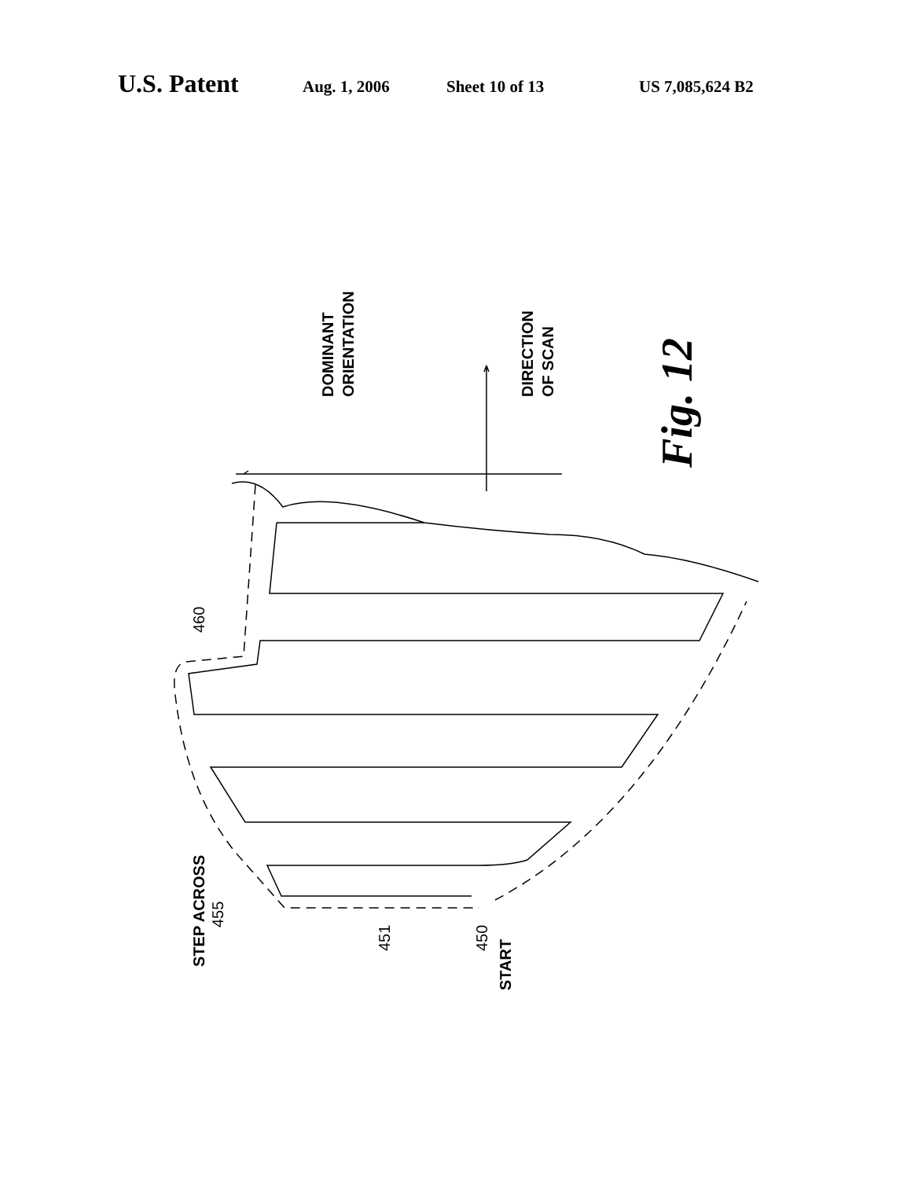U.S. Patent Aug. 1, 2006 Sheet 10 of 13 US 7,085,624 B2
DOMINANT
ORIENTATION
DIRECTION
OF SCAN
STEP ACROSS
START
460
455
451
450
Fig. 12